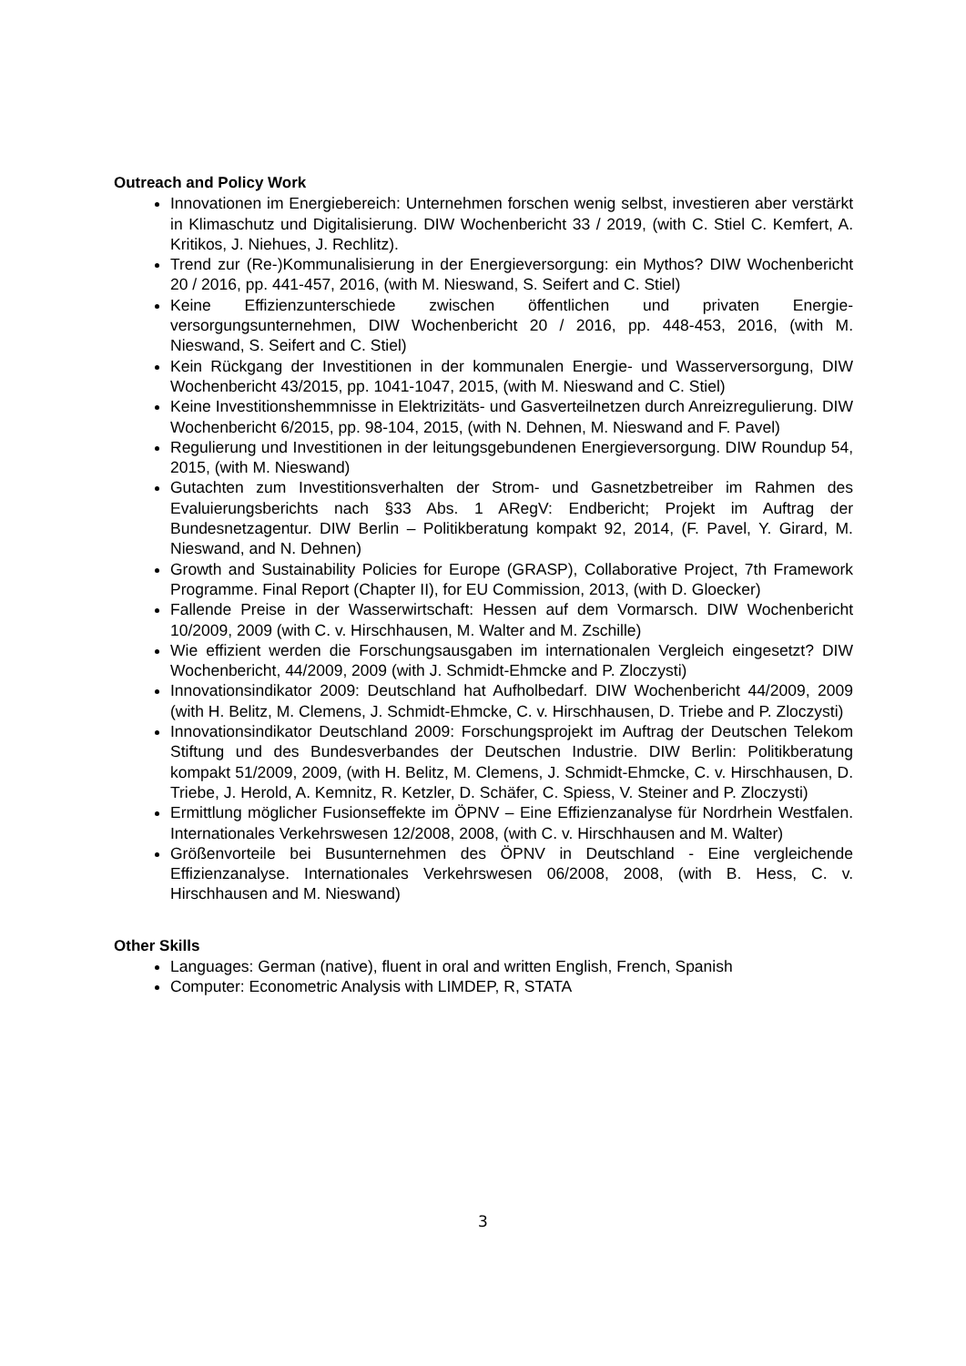Outreach and Policy Work
Innovationen im Energiebereich: Unternehmen forschen wenig selbst, investieren aber verstärkt in Klimaschutz und Digitalisierung. DIW Wochenbericht 33 / 2019, (with C. Stiel C. Kemfert, A. Kritikos, J. Niehues, J. Rechlitz).
Trend zur (Re-)Kommunalisierung in der Energieversorgung: ein Mythos? DIW Wochenbericht 20 / 2016, pp. 441-457, 2016, (with M. Nieswand, S. Seifert and C. Stiel)
Keine Effizienzunterschiede zwischen öffentlichen und privaten Energie-versorgungsunternehmen, DIW Wochenbericht 20 / 2016, pp. 448-453, 2016, (with M. Nieswand, S. Seifert and C. Stiel)
Kein Rückgang der Investitionen in der kommunalen Energie- und Wasserversorgung, DIW Wochenbericht 43/2015, pp. 1041-1047, 2015, (with M. Nieswand and C. Stiel)
Keine Investitionshemmnisse in Elektrizitäts- und Gasverteilnetzen durch Anreizregulierung. DIW Wochenbericht 6/2015, pp. 98-104, 2015, (with N. Dehnen, M. Nieswand and F. Pavel)
Regulierung und Investitionen in der leitungsgebundenen Energieversorgung. DIW Roundup 54, 2015, (with M. Nieswand)
Gutachten zum Investitionsverhalten der Strom- und Gasnetzbetreiber im Rahmen des Evaluierungsberichts nach §33 Abs. 1 ARegV: Endbericht; Projekt im Auftrag der Bundesnetzagentur. DIW Berlin – Politikberatung kompakt 92, 2014, (F. Pavel, Y. Girard, M. Nieswand, and N. Dehnen)
Growth and Sustainability Policies for Europe (GRASP), Collaborative Project, 7th Framework Programme. Final Report (Chapter II), for EU Commission, 2013, (with D. Gloecker)
Fallende Preise in der Wasserwirtschaft: Hessen auf dem Vormarsch. DIW Wochenbericht 10/2009, 2009 (with C. v. Hirschhausen, M. Walter and M. Zschille)
Wie effizient werden die Forschungsausgaben im internationalen Vergleich eingesetzt? DIW Wochenbericht, 44/2009, 2009 (with J. Schmidt-Ehmcke and P. Zloczysti)
Innovationsindikator 2009: Deutschland hat Aufholbedarf. DIW Wochenbericht 44/2009, 2009 (with H. Belitz, M. Clemens, J. Schmidt-Ehmcke, C. v. Hirschhausen, D. Triebe and P. Zloczysti)
Innovationsindikator Deutschland 2009: Forschungsprojekt im Auftrag der Deutschen Telekom Stiftung und des Bundesverbandes der Deutschen Industrie. DIW Berlin: Politikberatung kompakt 51/2009, 2009, (with H. Belitz, M. Clemens, J. Schmidt-Ehmcke, C. v. Hirschhausen, D. Triebe, J. Herold, A. Kemnitz, R. Ketzler, D. Schäfer, C. Spiess, V. Steiner and P. Zloczysti)
Ermittlung möglicher Fusionseffekte im ÖPNV – Eine Effizienzanalyse für Nordrhein Westfalen. Internationales Verkehrswesen 12/2008, 2008, (with C. v. Hirschhausen and M. Walter)
Größenvorteile bei Busunternehmen des ÖPNV in Deutschland - Eine vergleichende Effizienzanalyse. Internationales Verkehrswesen 06/2008, 2008, (with B. Hess, C. v. Hirschhausen and M. Nieswand)
Other Skills
Languages: German (native), fluent in oral and written English, French, Spanish
Computer: Econometric Analysis with LIMDEP, R, STATA
3